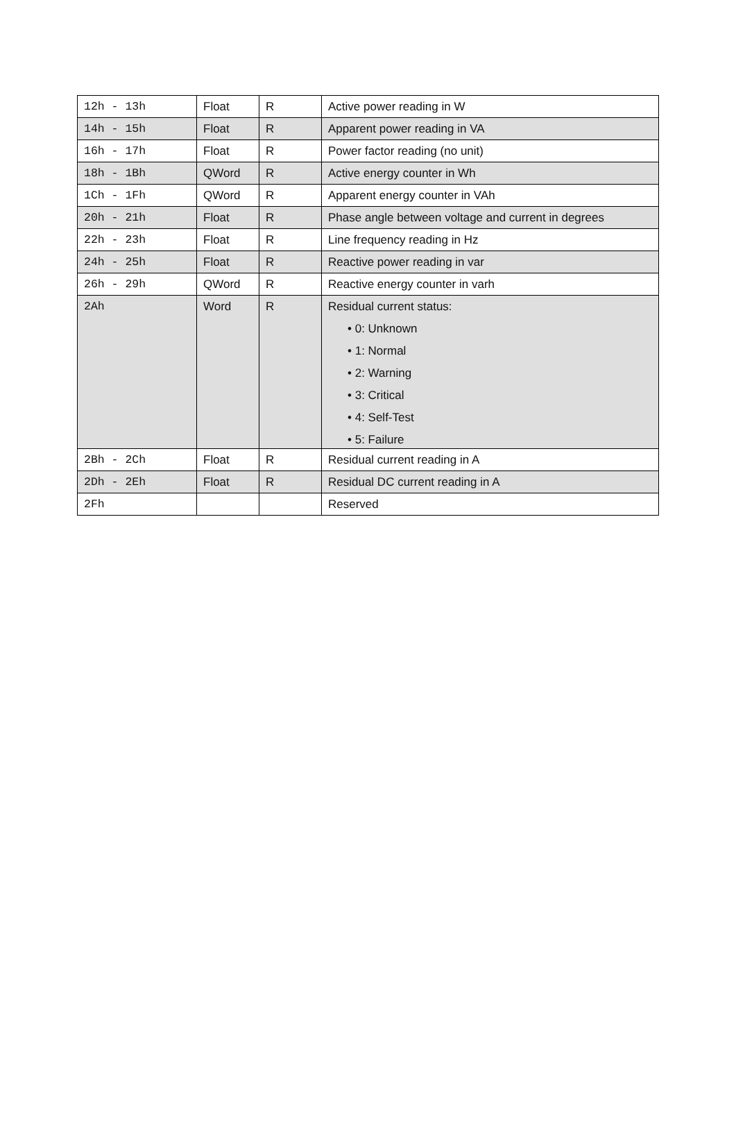| 12h - 13h | Float | R | Active power reading in W |
| 14h - 15h | Float | R | Apparent power reading in VA |
| 16h - 17h | Float | R | Power factor reading (no unit) |
| 18h - 1Bh | QWord | R | Active energy counter in Wh |
| 1Ch - 1Fh | QWord | R | Apparent energy counter in VAh |
| 20h - 21h | Float | R | Phase angle between voltage and current in degrees |
| 22h - 23h | Float | R | Line frequency reading in Hz |
| 24h - 25h | Float | R | Reactive power reading in var |
| 26h - 29h | QWord | R | Reactive energy counter in varh |
| 2Ah | Word | R | Residual current status: • 0: Unknown • 1: Normal • 2: Warning • 3: Critical • 4: Self-Test • 5: Failure |
| 2Bh - 2Ch | Float | R | Residual current reading in A |
| 2Dh - 2Eh | Float | R | Residual DC current reading in A |
| 2Fh | | | Reserved |